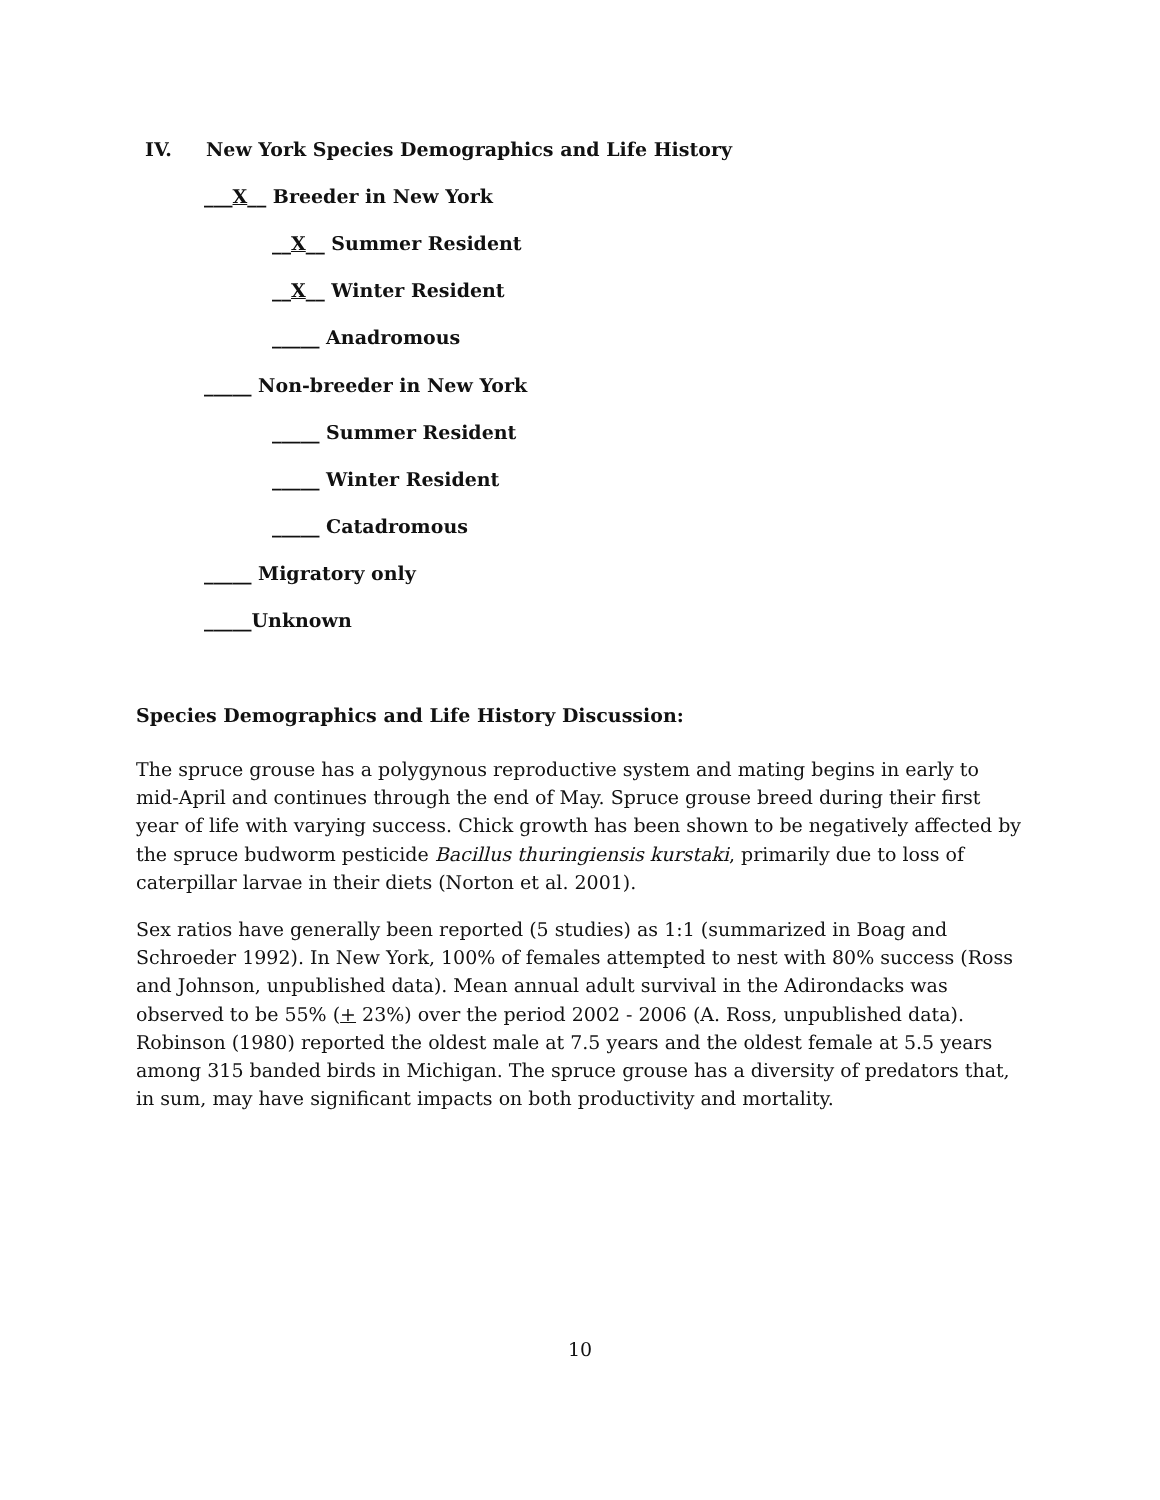IV. New York Species Demographics and Life History
___X__ Breeder in New York
__X__ Summer Resident
__X__ Winter Resident
_____ Anadromous
_____ Non-breeder in New York
_____ Summer Resident
_____ Winter Resident
_____ Catadromous
_____ Migratory only
_____Unknown
Species Demographics and Life History Discussion:
The spruce grouse has a polygynous reproductive system and mating begins in early to mid-April and continues through the end of May. Spruce grouse breed during their first year of life with varying success. Chick growth has been shown to be negatively affected by the spruce budworm pesticide Bacillus thuringiensis kurstaki, primarily due to loss of caterpillar larvae in their diets (Norton et al. 2001).
Sex ratios have generally been reported (5 studies) as 1:1 (summarized in Boag and Schroeder 1992). In New York, 100% of females attempted to nest with 80% success (Ross and Johnson, unpublished data). Mean annual adult survival in the Adirondacks was observed to be 55% (+ 23%) over the period 2002 - 2006 (A. Ross, unpublished data). Robinson (1980) reported the oldest male at 7.5 years and the oldest female at 5.5 years among 315 banded birds in Michigan. The spruce grouse has a diversity of predators that, in sum, may have significant impacts on both productivity and mortality.
10